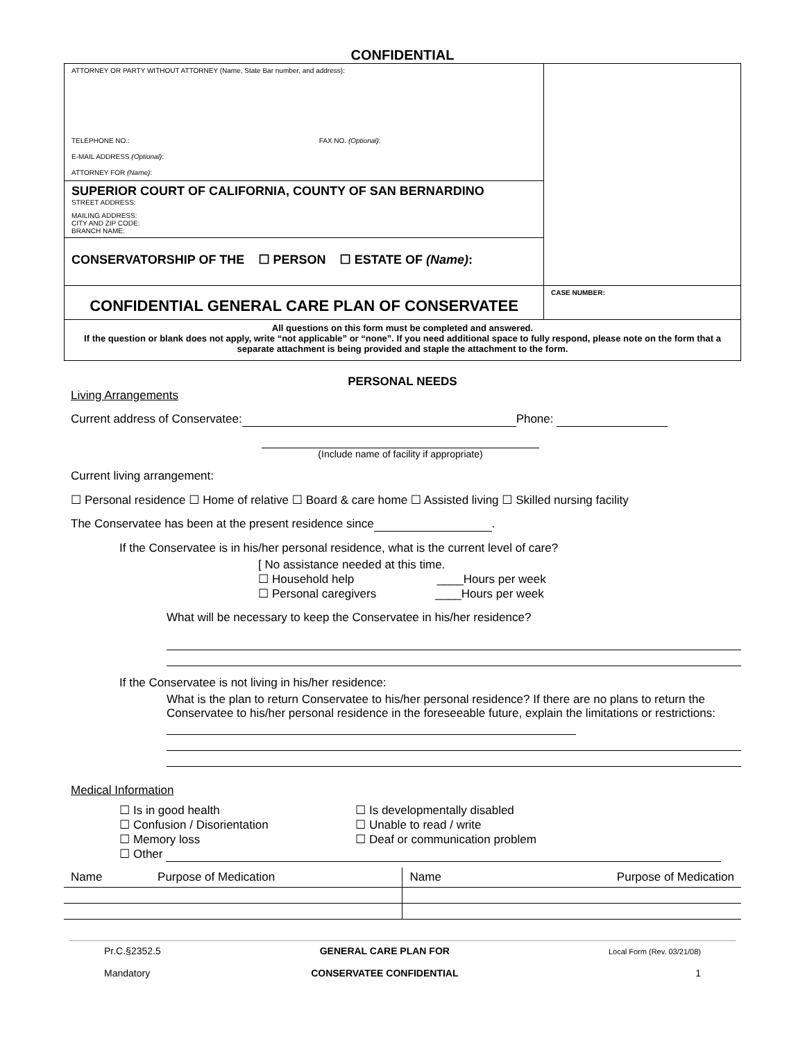CONFIDENTIAL
| ATTORNEY OR PARTY WITHOUT ATTORNEY (Name, State Bar number, and address): TELEPHONE NO.: FAX NO. (Optional) : E-MAIL ADDRESS (Optional) : ATTORNEY FOR (Name) : | |
| SUPERIOR COURT OF CALIFORNIA, COUNTY OF SAN BERNARDINO STREET ADDRESS: MAILING ADDRESS: CITY AND ZIP CODE: BRANCH NAME: | |
| CONSERVATORSHIP OF THE ☐ PERSON ☐ ESTATE OF (Name) : | |
| CONFIDENTIAL GENERAL CARE PLAN OF CONSERVATEE | CASE NUMBER: |
| All questions on this form must be completed and answered. If the question or blank does not apply, write “not applicable” or “none”. If you need additional space to fully respond, please note on the form that a separate attachment is being provided and staple the attachment to the form. | |
PERSONAL NEEDS
Living Arrangements
Current address of Conservatee: Phone:
(Include name of facility if appropriate)
Current living arrangement:
☐ Personal residence ☐ Home of relative ☐ Board & care home ☐ Assisted living ☐ Skilled nursing facility
The Conservatee has been at the present residence since .
If the Conservatee is in his/her personal residence, what is the current level of care?
[ No assistance needed at this time.
☐ Household help ____Hours per week
☐ Personal caregivers ____Hours per week
What will be necessary to keep the Conservatee in his/her residence?
If the Conservatee is not living in his/her residence:
What is the plan to return Conservatee to his/her personal residence? If there are no plans to return the Conservatee to his/her personal residence in the foreseeable future, explain the limitations or restrictions:
Medical Information
☐ Is in good health
☐ Confusion / Disorientation
☐ Memory loss
☐ Is developmentally disabled
☐ Unable to read / write
☐ Deaf or communication problem
☐ Other
| Name | Purpose of Medication | Name | Purpose of Medication |
| --- | --- | --- | --- |
Pr.C.§2352.5
Mandatory
GENERAL CARE PLAN FOR
CONSERVATEE CONFIDENTIAL
Local Form (Rev. 03/21/08)
1